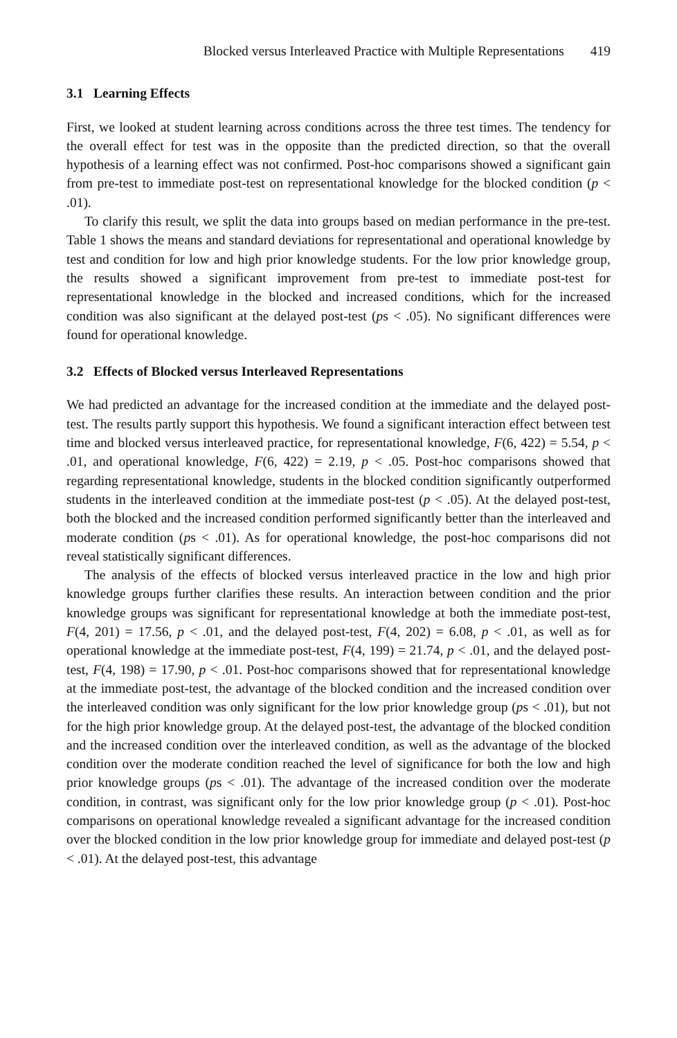Blocked versus Interleaved Practice with Multiple Representations 419
3.1 Learning Effects
First, we looked at student learning across conditions across the three test times. The tendency for the overall effect for test was in the opposite than the predicted direction, so that the overall hypothesis of a learning effect was not confirmed. Post-hoc comparisons showed a significant gain from pre-test to immediate post-test on representational knowledge for the blocked condition (p < .01).
To clarify this result, we split the data into groups based on median performance in the pre-test. Table 1 shows the means and standard deviations for representational and operational knowledge by test and condition for low and high prior knowledge students. For the low prior knowledge group, the results showed a significant improvement from pre-test to immediate post-test for representational knowledge in the blocked and increased conditions, which for the increased condition was also significant at the delayed post-test (ps < .05). No significant differences were found for operational knowledge.
3.2 Effects of Blocked versus Interleaved Representations
We had predicted an advantage for the increased condition at the immediate and the delayed post-test. The results partly support this hypothesis. We found a significant interaction effect between test time and blocked versus interleaved practice, for representational knowledge, F(6, 422) = 5.54, p < .01, and operational knowledge, F(6, 422) = 2.19, p < .05. Post-hoc comparisons showed that regarding representational knowledge, students in the blocked condition significantly outperformed students in the interleaved condition at the immediate post-test (p < .05). At the delayed post-test, both the blocked and the increased condition performed significantly better than the interleaved and moderate condition (ps < .01). As for operational knowledge, the post-hoc comparisons did not reveal statistically significant differences.
The analysis of the effects of blocked versus interleaved practice in the low and high prior knowledge groups further clarifies these results. An interaction between condition and the prior knowledge groups was significant for representational knowledge at both the immediate post-test, F(4, 201) = 17.56, p < .01, and the delayed post-test, F(4, 202) = 6.08, p < .01, as well as for operational knowledge at the immediate post-test, F(4, 199) = 21.74, p < .01, and the delayed post-test, F(4, 198) = 17.90, p < .01. Post-hoc comparisons showed that for representational knowledge at the immediate post-test, the advantage of the blocked condition and the increased condition over the interleaved condition was only significant for the low prior knowledge group (ps < .01), but not for the high prior knowledge group. At the delayed post-test, the advantage of the blocked condition and the increased condition over the interleaved condition, as well as the advantage of the blocked condition over the moderate condition reached the level of significance for both the low and high prior knowledge groups (ps < .01). The advantage of the increased condition over the moderate condition, in contrast, was significant only for the low prior knowledge group (p < .01). Post-hoc comparisons on operational knowledge revealed a significant advantage for the increased condition over the blocked condition in the low prior knowledge group for immediate and delayed post-test (p < .01). At the delayed post-test, this advantage